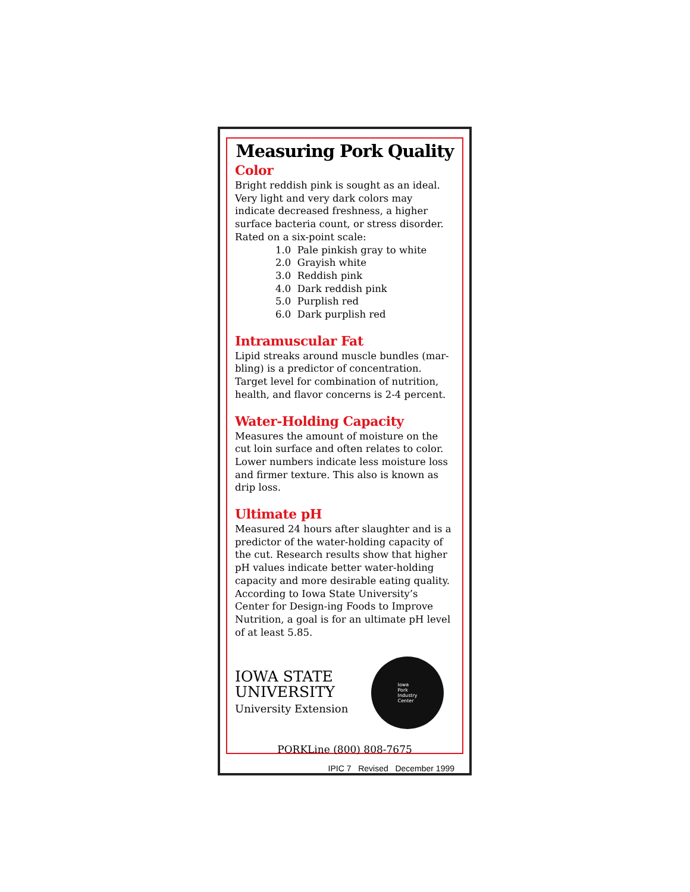Measuring Pork Quality
Color
Bright reddish pink is sought as an ideal. Very light and very dark colors may indicate decreased freshness, a higher surface bacteria count, or stress disorder. Rated on a six-point scale:
1.0 Pale pinkish gray to white
2.0 Grayish white
3.0 Reddish pink
4.0 Dark reddish pink
5.0 Purplish red
6.0 Dark purplish red
Intramuscular Fat
Lipid streaks around muscle bundles (mar-bling) is a predictor of concentration. Target level for combination of nutrition, health, and flavor concerns is 2-4 percent.
Water-Holding Capacity
Measures the amount of moisture on the cut loin surface and often relates to color. Lower numbers indicate less moisture loss and firmer texture. This also is known as drip loss.
Ultimate pH
Measured 24 hours after slaughter and is a predictor of the water-holding capacity of the cut. Research results show that higher pH values indicate better water-holding capacity and more desirable eating quality. According to Iowa State University’s Center for Design-ing Foods to Improve Nutrition, a goal is for an ultimate pH level of at least 5.85.
IOWA STATE
UNIVERSITY
University Extension
Iowa
Pork
Industry
Center
PORKLine (800) 808-7675
IPIC 7 Revised December 1999